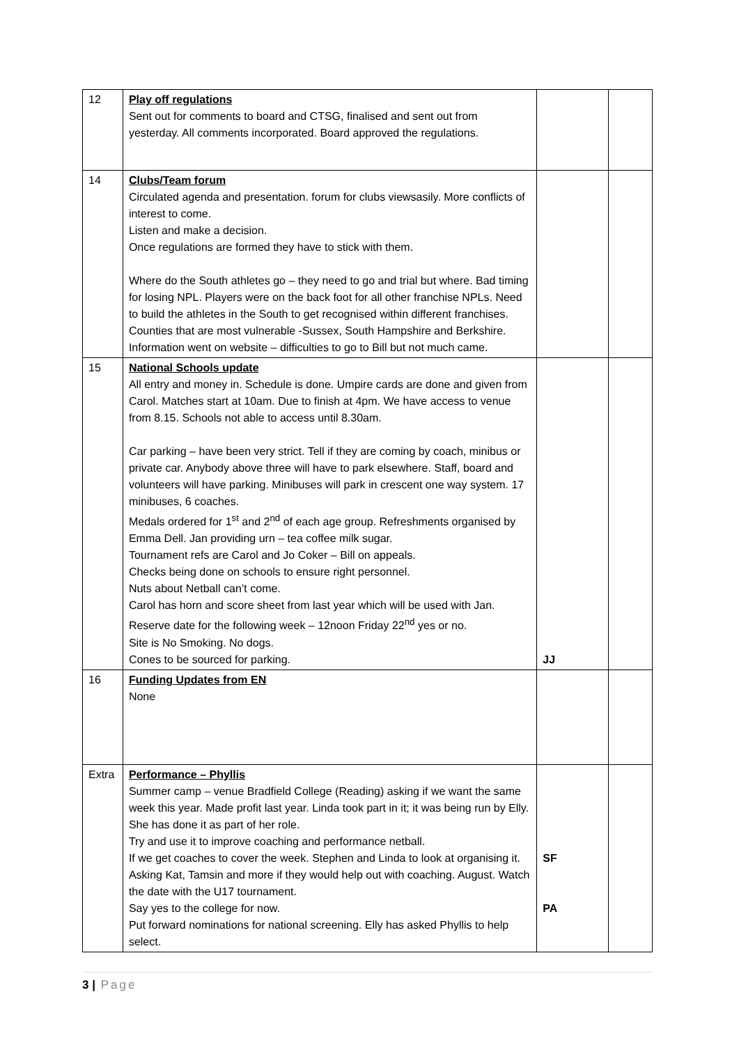| 12 | Play off regulations Sent out for comments to board and CTSG, finalised and sent out from yesterday. All comments incorporated. Board approved the regulations. | | |
| 14 | Clubs/Team forum Circulated agenda and presentation. forum for clubs viewsasily. More conflicts of interest to come. Listen and make a decision. Once regulations are formed they have to stick with them. Where do the South athletes go – they need to go and trial but where. Bad timing for losing NPL. Players were on the back foot for all other franchise NPLs. Need to build the athletes in the South to get recognised within different franchises. Counties that are most vulnerable -Sussex, South Hampshire and Berkshire. Information went on website – difficulties to go to Bill but not much came. | | |
| 15 | National Schools update All entry and money in. Schedule is done. Umpire cards are done and given from Carol. Matches start at 10am. Due to finish at 4pm. We have access to venue from 8.15. Schools not able to access until 8.30am. Car parking – have been very strict. Tell if they are coming by coach, minibus or private car. Anybody above three will have to park elsewhere. Staff, board and volunteers will have parking. Minibuses will park in crescent one way system. 17 minibuses, 6 coaches. Medals ordered for 1<sup>st</sup> and 2<sup>nd</sup> of each age group. Refreshments organised by Emma Dell. Jan providing urn – tea coffee milk sugar. Tournament refs are Carol and Jo Coker – Bill on appeals. Checks being done on schools to ensure right personnel. Nuts about Netball can’t come. Carol has horn and score sheet from last year which will be used with Jan. Reserve date for the following week – 12noon Friday 22<sup>nd</sup> yes or no. Site is No Smoking. No dogs. Cones to be sourced for parking. | JJ | |
| 16 | Funding Updates from EN None | | |
| Extra | Performance – Phyllis Summer camp – venue Bradfield College (Reading) asking if we want the same week this year. Made profit last year. Linda took part in it; it was being run by Elly. She has done it as part of her role. Try and use it to improve coaching and performance netball. If we get coaches to cover the week. Stephen and Linda to look at organising it. Asking Kat, Tamsin and more if they would help out with coaching. August. Watch the date with the U17 tournament. Say yes to the college for now. Put forward nominations for national screening. Elly has asked Phyllis to help select. | SF PA | |
3 | Page